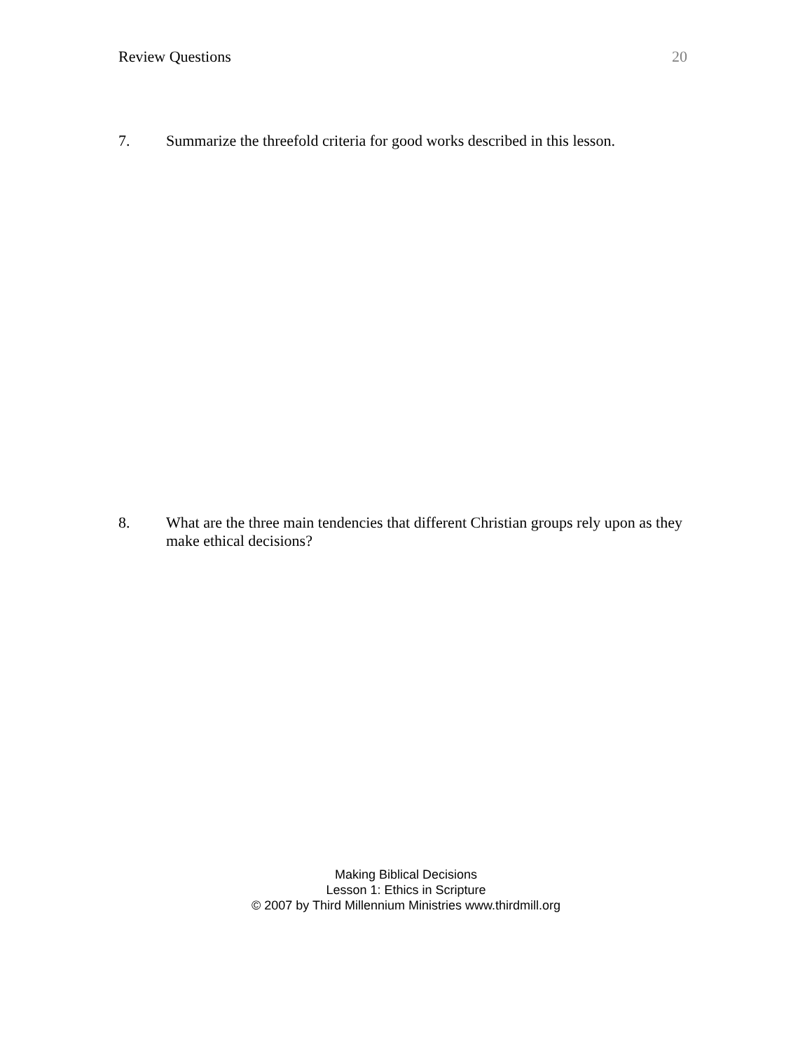Review Questions 20
7. Summarize the threefold criteria for good works described in this lesson.
8. What are the three main tendencies that different Christian groups rely upon as they make ethical decisions?
Making Biblical Decisions
Lesson 1: Ethics in Scripture
© 2007 by Third Millennium Ministries www.thirdmill.org